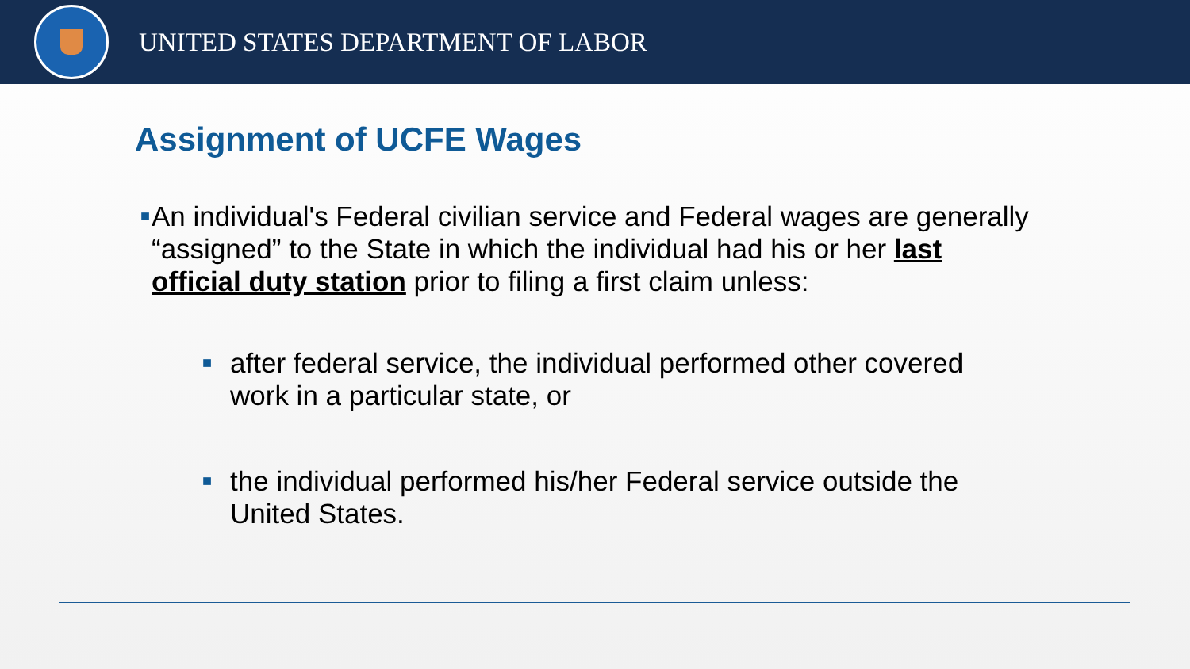UNITED STATES DEPARTMENT OF LABOR
Assignment of UCFE Wages
■ An individual's Federal civilian service and Federal wages are generally “assigned” to the State in which the individual had his or her last official duty station prior to filing a first claim unless:
■ after federal service, the individual performed other covered work in a particular state, or
■ the individual performed his/her Federal service outside the United States.